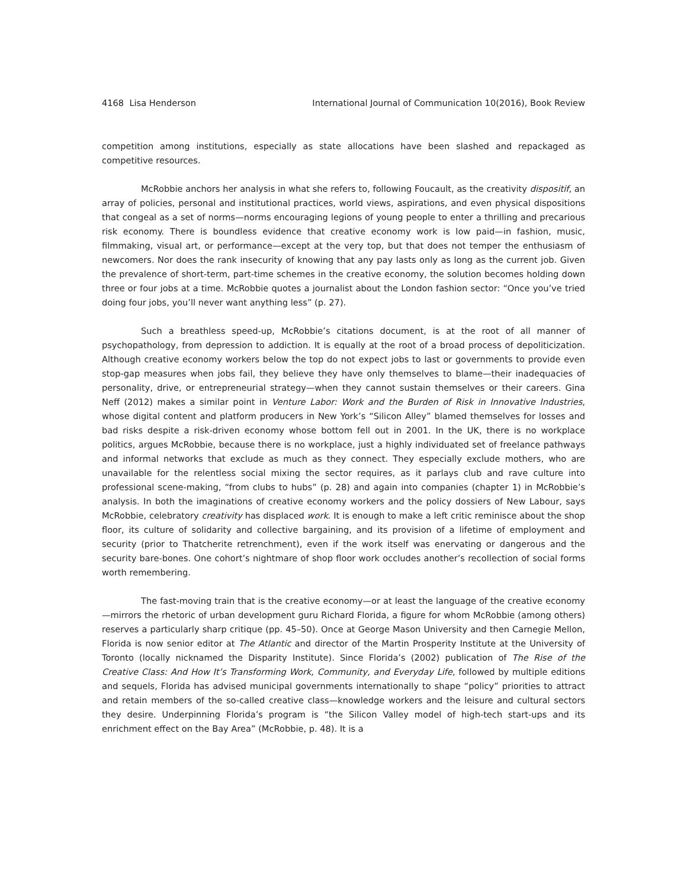4168 Lisa Henderson International Journal of Communication 10(2016), Book Review
competition among institutions, especially as state allocations have been slashed and repackaged as competitive resources.
McRobbie anchors her analysis in what she refers to, following Foucault, as the creativity dispositif, an array of policies, personal and institutional practices, world views, aspirations, and even physical dispositions that congeal as a set of norms—norms encouraging legions of young people to enter a thrilling and precarious risk economy. There is boundless evidence that creative economy work is low paid—in fashion, music, filmmaking, visual art, or performance—except at the very top, but that does not temper the enthusiasm of newcomers. Nor does the rank insecurity of knowing that any pay lasts only as long as the current job. Given the prevalence of short-term, part-time schemes in the creative economy, the solution becomes holding down three or four jobs at a time. McRobbie quotes a journalist about the London fashion sector: “Once you’ve tried doing four jobs, you’ll never want anything less” (p. 27).
Such a breathless speed-up, McRobbie’s citations document, is at the root of all manner of psychopathology, from depression to addiction. It is equally at the root of a broad process of depoliticization. Although creative economy workers below the top do not expect jobs to last or governments to provide even stop-gap measures when jobs fail, they believe they have only themselves to blame—their inadequacies of personality, drive, or entrepreneurial strategy—when they cannot sustain themselves or their careers. Gina Neff (2012) makes a similar point in Venture Labor: Work and the Burden of Risk in Innovative Industries, whose digital content and platform producers in New York’s “Silicon Alley” blamed themselves for losses and bad risks despite a risk-driven economy whose bottom fell out in 2001. In the UK, there is no workplace politics, argues McRobbie, because there is no workplace, just a highly individuated set of freelance pathways and informal networks that exclude as much as they connect. They especially exclude mothers, who are unavailable for the relentless social mixing the sector requires, as it parlays club and rave culture into professional scene-making, “from clubs to hubs” (p. 28) and again into companies (chapter 1) in McRobbie’s analysis. In both the imaginations of creative economy workers and the policy dossiers of New Labour, says McRobbie, celebratory creativity has displaced work. It is enough to make a left critic reminisce about the shop floor, its culture of solidarity and collective bargaining, and its provision of a lifetime of employment and security (prior to Thatcherite retrenchment), even if the work itself was enervating or dangerous and the security bare-bones. One cohort’s nightmare of shop floor work occludes another’s recollection of social forms worth remembering.
The fast-moving train that is the creative economy—or at least the language of the creative economy—mirrors the rhetoric of urban development guru Richard Florida, a figure for whom McRobbie (among others) reserves a particularly sharp critique (pp. 45–50). Once at George Mason University and then Carnegie Mellon, Florida is now senior editor at The Atlantic and director of the Martin Prosperity Institute at the University of Toronto (locally nicknamed the Disparity Institute). Since Florida’s (2002) publication of The Rise of the Creative Class: And How It’s Transforming Work, Community, and Everyday Life, followed by multiple editions and sequels, Florida has advised municipal governments internationally to shape “policy” priorities to attract and retain members of the so-called creative class—knowledge workers and the leisure and cultural sectors they desire. Underpinning Florida’s program is “the Silicon Valley model of high-tech start-ups and its enrichment effect on the Bay Area” (McRobbie, p. 48). It is a